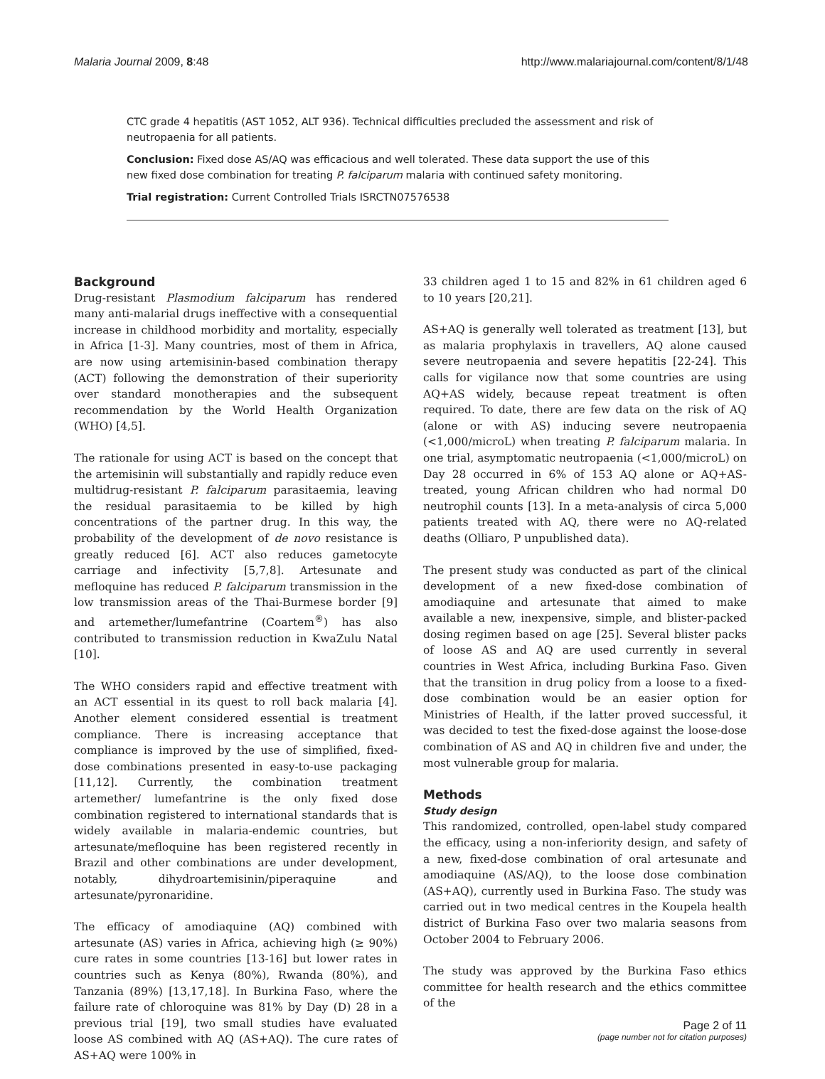Malaria Journal 2009, 8:48 http://www.malariajournal.com/content/8/1/48
CTC grade 4 hepatitis (AST 1052, ALT 936). Technical difficulties precluded the assessment and risk of neutropaenia for all patients.
Conclusion: Fixed dose AS/AQ was efficacious and well tolerated. These data support the use of this new fixed dose combination for treating P. falciparum malaria with continued safety monitoring.
Trial registration: Current Controlled Trials ISRCTN07576538
Background
Drug-resistant Plasmodium falciparum has rendered many anti-malarial drugs ineffective with a consequential increase in childhood morbidity and mortality, especially in Africa [1-3]. Many countries, most of them in Africa, are now using artemisinin-based combination therapy (ACT) following the demonstration of their superiority over standard monotherapies and the subsequent recommendation by the World Health Organization (WHO) [4,5].
The rationale for using ACT is based on the concept that the artemisinin will substantially and rapidly reduce even multidrug-resistant P. falciparum parasitaemia, leaving the residual parasitaemia to be killed by high concentrations of the partner drug. In this way, the probability of the development of de novo resistance is greatly reduced [6]. ACT also reduces gametocyte carriage and infectivity [5,7,8]. Artesunate and mefloquine has reduced P. falciparum transmission in the low transmission areas of the Thai-Burmese border [9] and artemether/lumefantrine (Coartem<sup>®</sup>) has also contributed to transmission reduction in KwaZulu Natal [10].
The WHO considers rapid and effective treatment with an ACT essential in its quest to roll back malaria [4]. Another element considered essential is treatment compliance. There is increasing acceptance that compliance is improved by the use of simplified, fixed-dose combinations presented in easy-to-use packaging [11,12]. Currently, the combination treatment artemether/ lumefantrine is the only fixed dose combination registered to international standards that is widely available in malaria-endemic countries, but artesunate/mefloquine has been registered recently in Brazil and other combinations are under development, notably, dihydroartemisinin/piperaquine and artesunate/pyronaridine.
The efficacy of amodiaquine (AQ) combined with artesunate (AS) varies in Africa, achieving high (≥ 90%) cure rates in some countries [13-16] but lower rates in countries such as Kenya (80%), Rwanda (80%), and Tanzania (89%) [13,17,18]. In Burkina Faso, where the failure rate of chloroquine was 81% by Day (D) 28 in a previous trial [19], two small studies have evaluated loose AS combined with AQ (AS+AQ). The cure rates of AS+AQ were 100% in
33 children aged 1 to 15 and 82% in 61 children aged 6 to 10 years [20,21].
AS+AQ is generally well tolerated as treatment [13], but as malaria prophylaxis in travellers, AQ alone caused severe neutropaenia and severe hepatitis [22-24]. This calls for vigilance now that some countries are using AQ+AS widely, because repeat treatment is often required. To date, there are few data on the risk of AQ (alone or with AS) inducing severe neutropaenia (<1,000/microL) when treating P. falciparum malaria. In one trial, asymptomatic neutropaenia (<1,000/microL) on Day 28 occurred in 6% of 153 AQ alone or AQ+AS-treated, young African children who had normal D0 neutrophil counts [13]. In a meta-analysis of circa 5,000 patients treated with AQ, there were no AQ-related deaths (Olliaro, P unpublished data).
The present study was conducted as part of the clinical development of a new fixed-dose combination of amodiaquine and artesunate that aimed to make available a new, inexpensive, simple, and blister-packed dosing regimen based on age [25]. Several blister packs of loose AS and AQ are used currently in several countries in West Africa, including Burkina Faso. Given that the transition in drug policy from a loose to a fixed-dose combination would be an easier option for Ministries of Health, if the latter proved successful, it was decided to test the fixed-dose against the loose-dose combination of AS and AQ in children five and under, the most vulnerable group for malaria.
Methods
Study design
This randomized, controlled, open-label study compared the efficacy, using a non-inferiority design, and safety of a new, fixed-dose combination of oral artesunate and amodiaquine (AS/AQ), to the loose dose combination (AS+AQ), currently used in Burkina Faso. The study was carried out in two medical centres in the Koupela health district of Burkina Faso over two malaria seasons from October 2004 to February 2006.
The study was approved by the Burkina Faso ethics committee for health research and the ethics committee of the
Page 2 of 11
(page number not for citation purposes)